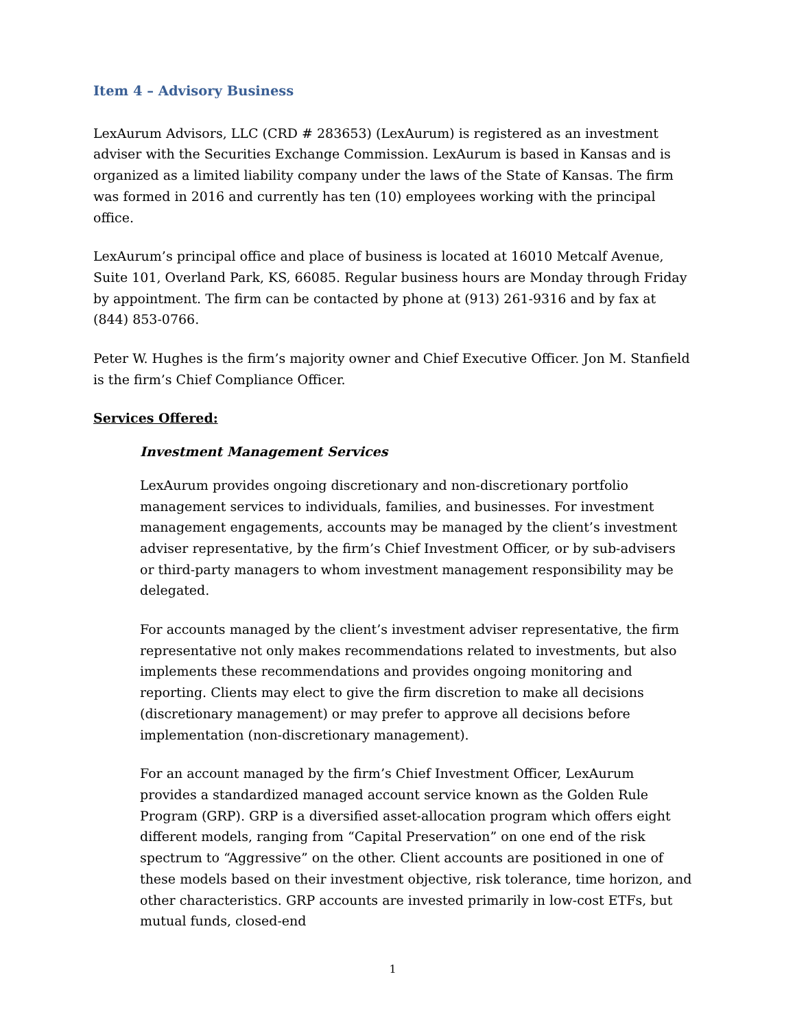Item 4 – Advisory Business
LexAurum Advisors, LLC (CRD # 283653) (LexAurum) is registered as an investment adviser with the Securities Exchange Commission. LexAurum is based in Kansas and is organized as a limited liability company under the laws of the State of Kansas. The firm was formed in 2016 and currently has ten (10) employees working with the principal office.
LexAurum’s principal office and place of business is located at 16010 Metcalf Avenue, Suite 101, Overland Park, KS, 66085. Regular business hours are Monday through Friday by appointment. The firm can be contacted by phone at (913) 261-9316 and by fax at (844) 853-0766.
Peter W. Hughes is the firm’s majority owner and Chief Executive Officer. Jon M. Stanfield is the firm’s Chief Compliance Officer.
Services Offered:
Investment Management Services
LexAurum provides ongoing discretionary and non-discretionary portfolio management services to individuals, families, and businesses. For investment management engagements, accounts may be managed by the client’s investment adviser representative, by the firm’s Chief Investment Officer, or by sub-advisers or third-party managers to whom investment management responsibility may be delegated.
For accounts managed by the client’s investment adviser representative, the firm representative not only makes recommendations related to investments, but also implements these recommendations and provides ongoing monitoring and reporting. Clients may elect to give the firm discretion to make all decisions (discretionary management) or may prefer to approve all decisions before implementation (non-discretionary management).
For an account managed by the firm’s Chief Investment Officer, LexAurum provides a standardized managed account service known as the Golden Rule Program (GRP). GRP is a diversified asset-allocation program which offers eight different models, ranging from “Capital Preservation” on one end of the risk spectrum to “Aggressive” on the other. Client accounts are positioned in one of these models based on their investment objective, risk tolerance, time horizon, and other characteristics. GRP accounts are invested primarily in low-cost ETFs, but mutual funds, closed-end
1